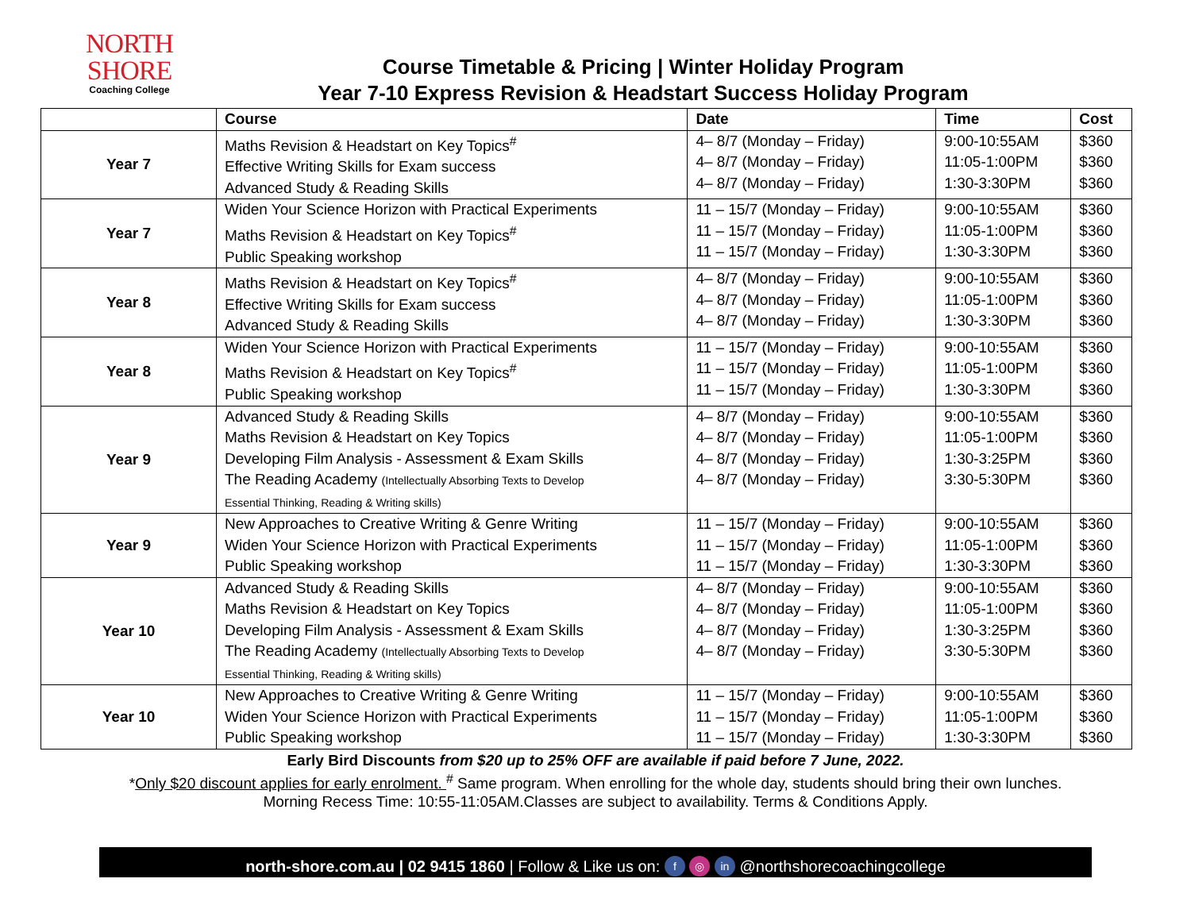NORTH SHORE
Coaching College
Course Timetable & Pricing | Winter Holiday Program
Year 7-10 Express Revision & Headstart Success Holiday Program
| | Course | Date | Time | Cost |
| --- | --- | --- | --- | --- |
| Year 7 | Maths Revision & Headstart on Key Topics<sup>#</sup> Effective Writing Skills for Exam success Advanced Study & Reading Skills | 4– 8/7 (Monday – Friday) 4– 8/7 (Monday – Friday) 4– 8/7 (Monday – Friday) | 9:00-10:55AM 11:05-1:00PM 1:30-3:30PM | $360 $360 $360 |
| Year 7 | Widen Your Science Horizon with Practical Experiments Maths Revision & Headstart on Key Topics<sup>#</sup> Public Speaking workshop | 11 – 15/7 (Monday – Friday) 11 – 15/7 (Monday – Friday) 11 – 15/7 (Monday – Friday) | 9:00-10:55AM 11:05-1:00PM 1:30-3:30PM | $360 $360 $360 |
| Year 8 | Maths Revision & Headstart on Key Topics<sup>#</sup> Effective Writing Skills for Exam success Advanced Study & Reading Skills | 4– 8/7 (Monday – Friday) 4– 8/7 (Monday – Friday) 4– 8/7 (Monday – Friday) | 9:00-10:55AM 11:05-1:00PM 1:30-3:30PM | $360 $360 $360 |
| Year 8 | Widen Your Science Horizon with Practical Experiments Maths Revision & Headstart on Key Topics<sup>#</sup> Public Speaking workshop | 11 – 15/7 (Monday – Friday) 11 – 15/7 (Monday – Friday) 11 – 15/7 (Monday – Friday) | 9:00-10:55AM 11:05-1:00PM 1:30-3:30PM | $360 $360 $360 |
| Year 9 | Advanced Study & Reading Skills Maths Revision & Headstart on Key Topics Developing Film Analysis - Assessment & Exam Skills The Reading Academy (Intellectually Absorbing Texts to Develop Essential Thinking, Reading & Writing skills) | 4– 8/7 (Monday – Friday) 4– 8/7 (Monday – Friday) 4– 8/7 (Monday – Friday) 4– 8/7 (Monday – Friday) | 9:00-10:55AM 11:05-1:00PM 1:30-3:25PM 3:30-5:30PM | $360 $360 $360 $360 |
| Year 9 | New Approaches to Creative Writing & Genre Writing Widen Your Science Horizon with Practical Experiments Public Speaking workshop | 11 – 15/7 (Monday – Friday) 11 – 15/7 (Monday – Friday) 11 – 15/7 (Monday – Friday) | 9:00-10:55AM 11:05-1:00PM 1:30-3:30PM | $360 $360 $360 |
| Year 10 | Advanced Study & Reading Skills Maths Revision & Headstart on Key Topics Developing Film Analysis - Assessment & Exam Skills The Reading Academy (Intellectually Absorbing Texts to Develop Essential Thinking, Reading & Writing skills) | 4– 8/7 (Monday – Friday) 4– 8/7 (Monday – Friday) 4– 8/7 (Monday – Friday) 4– 8/7 (Monday – Friday) | 9:00-10:55AM 11:05-1:00PM 1:30-3:25PM 3:30-5:30PM | $360 $360 $360 $360 |
| Year 10 | New Approaches to Creative Writing & Genre Writing Widen Your Science Horizon with Practical Experiments Public Speaking workshop | 11 – 15/7 (Monday – Friday) 11 – 15/7 (Monday – Friday) 11 – 15/7 (Monday – Friday) | 9:00-10:55AM 11:05-1:00PM 1:30-3:30PM | $360 $360 $360 |
Early Bird Discounts from $20 up to 25% OFF are available if paid before 7 June, 2022.
*Only $20 discount applies for early enrolment. <sup>#</sup> Same program. When enrolling for the whole day, students should bring their own lunches.
Morning Recess Time: 10:55-11:05AM.Classes are subject to availability. Terms & Conditions Apply.
north-shore.com.au | 02 9415 1860 | Follow & Like us on: f ◎ in @northshorecoachingcollege